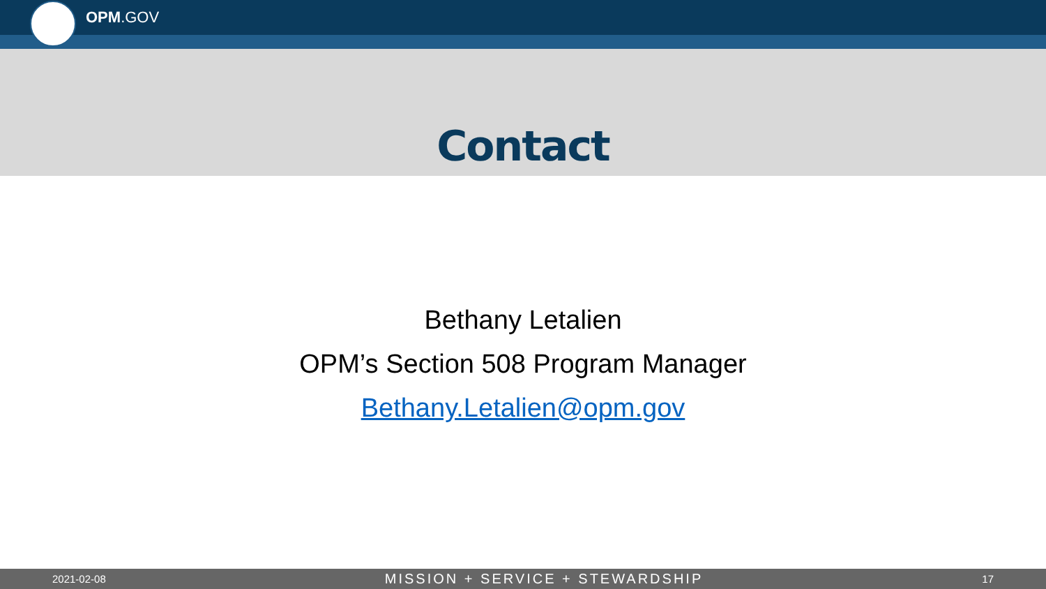OPM.GOV
Contact
Bethany Letalien
OPM’s Section 508 Program Manager
Bethany.Letalien@opm.gov
2021-02-08 MISSION + SERVICE + STEWARDSHIP 17